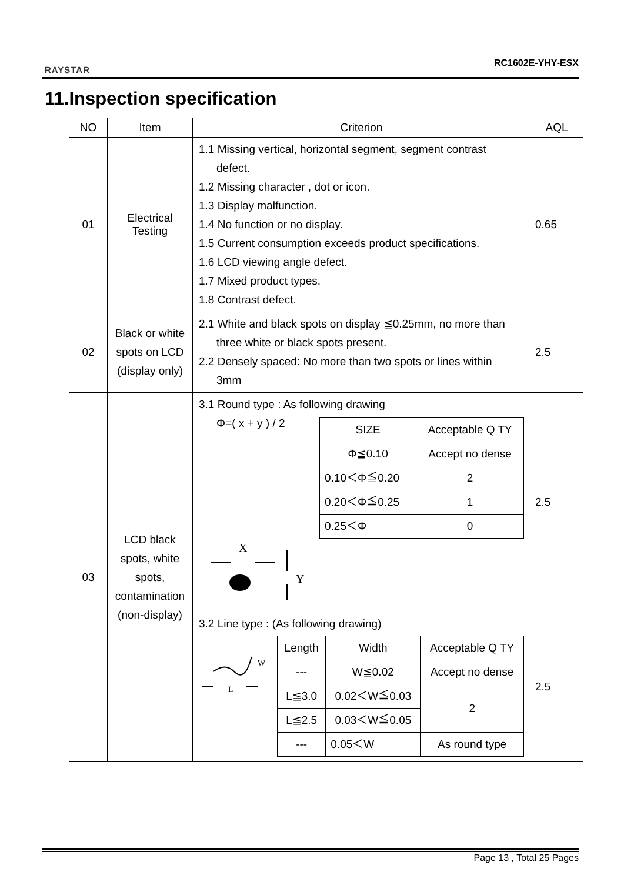RAYSTAR
RC1602E-YHY-ESX
11.Inspection specification
| NO | Item | Criterion | AQL |
| --- | --- | --- | --- |
| 01 | Electrical Testing | 1.1 Missing vertical, horizontal segment, segment contrast defect. 1.2 Missing character , dot or icon. 1.3 Display malfunction. 1.4 No function or no display. 1.5 Current consumption exceeds product specifications. 1.6 LCD viewing angle defect. 1.7 Mixed product types. 1.8 Contrast defect. | 0.65 |
| 02 | Black or white spots on LCD (display only) | 2.1 White and black spots on display ≦0.25mm, no more than three white or black spots present. 2.2 Densely spaced: No more than two spots or lines within 3mm | 2.5 |
| 03 | LCD black spots, white spots, contamination (non-display) | 3.1 Round type : As following drawing Φ=( x + y ) / 2 / SIZE / Acceptable Q TY / / Φ≦0.10 / Accept no dense / / 0.10＜Φ≦0.20 / 2 / / 0.20＜Φ≦0.25 / 1 / / 0.25＜Φ / 0 / X Y | 2.5 |
| | | 3.2 Line type : (As following drawing) W L / Length / Width / Acceptable Q TY / / --- / W≦0.02 / Accept no dense / / L≦3.0 / 0.02＜W≦0.03 / 2 / / L≦2.5 / 0.03＜W≦0.05 / / / --- / 0.05＜W / As round type / | 2.5 |
Page 13 , Total 25 Pages